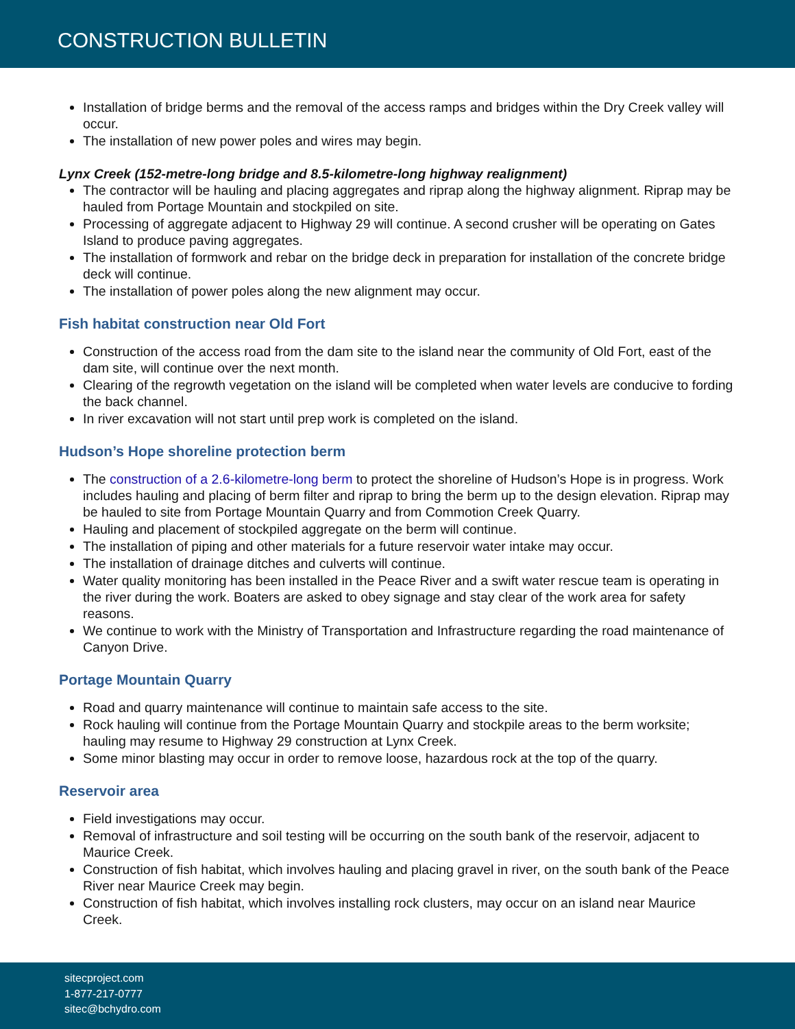CONSTRUCTION BULLETIN
Installation of bridge berms and the removal of the access ramps and bridges within the Dry Creek valley will occur.
The installation of new power poles and wires may begin.
Lynx Creek (152-metre-long bridge and 8.5-kilometre-long highway realignment)
The contractor will be hauling and placing aggregates and riprap along the highway alignment. Riprap may be hauled from Portage Mountain and stockpiled on site.
Processing of aggregate adjacent to Highway 29 will continue. A second crusher will be operating on Gates Island to produce paving aggregates.
The installation of formwork and rebar on the bridge deck in preparation for installation of the concrete bridge deck will continue.
The installation of power poles along the new alignment may occur.
Fish habitat construction near Old Fort
Construction of the access road from the dam site to the island near the community of Old Fort, east of the dam site, will continue over the next month.
Clearing of the regrowth vegetation on the island will be completed when water levels are conducive to fording the back channel.
In river excavation will not start until prep work is completed on the island.
Hudson’s Hope shoreline protection berm
The construction of a 2.6-kilometre-long berm to protect the shoreline of Hudson’s Hope is in progress. Work includes hauling and placing of berm filter and riprap to bring the berm up to the design elevation. Riprap may be hauled to site from Portage Mountain Quarry and from Commotion Creek Quarry.
Hauling and placement of stockpiled aggregate on the berm will continue.
The installation of piping and other materials for a future reservoir water intake may occur.
The installation of drainage ditches and culverts will continue.
Water quality monitoring has been installed in the Peace River and a swift water rescue team is operating in the river during the work. Boaters are asked to obey signage and stay clear of the work area for safety reasons.
We continue to work with the Ministry of Transportation and Infrastructure regarding the road maintenance of Canyon Drive.
Portage Mountain Quarry
Road and quarry maintenance will continue to maintain safe access to the site.
Rock hauling will continue from the Portage Mountain Quarry and stockpile areas to the berm worksite; hauling may resume to Highway 29 construction at Lynx Creek.
Some minor blasting may occur in order to remove loose, hazardous rock at the top of the quarry.
Reservoir area
Field investigations may occur.
Removal of infrastructure and soil testing will be occurring on the south bank of the reservoir, adjacent to Maurice Creek.
Construction of fish habitat, which involves hauling and placing gravel in river, on the south bank of the Peace River near Maurice Creek may begin.
Construction of fish habitat, which involves installing rock clusters, may occur on an island near Maurice Creek.
sitecproject.com
1-877-217-0777
sitec@bchydro.com